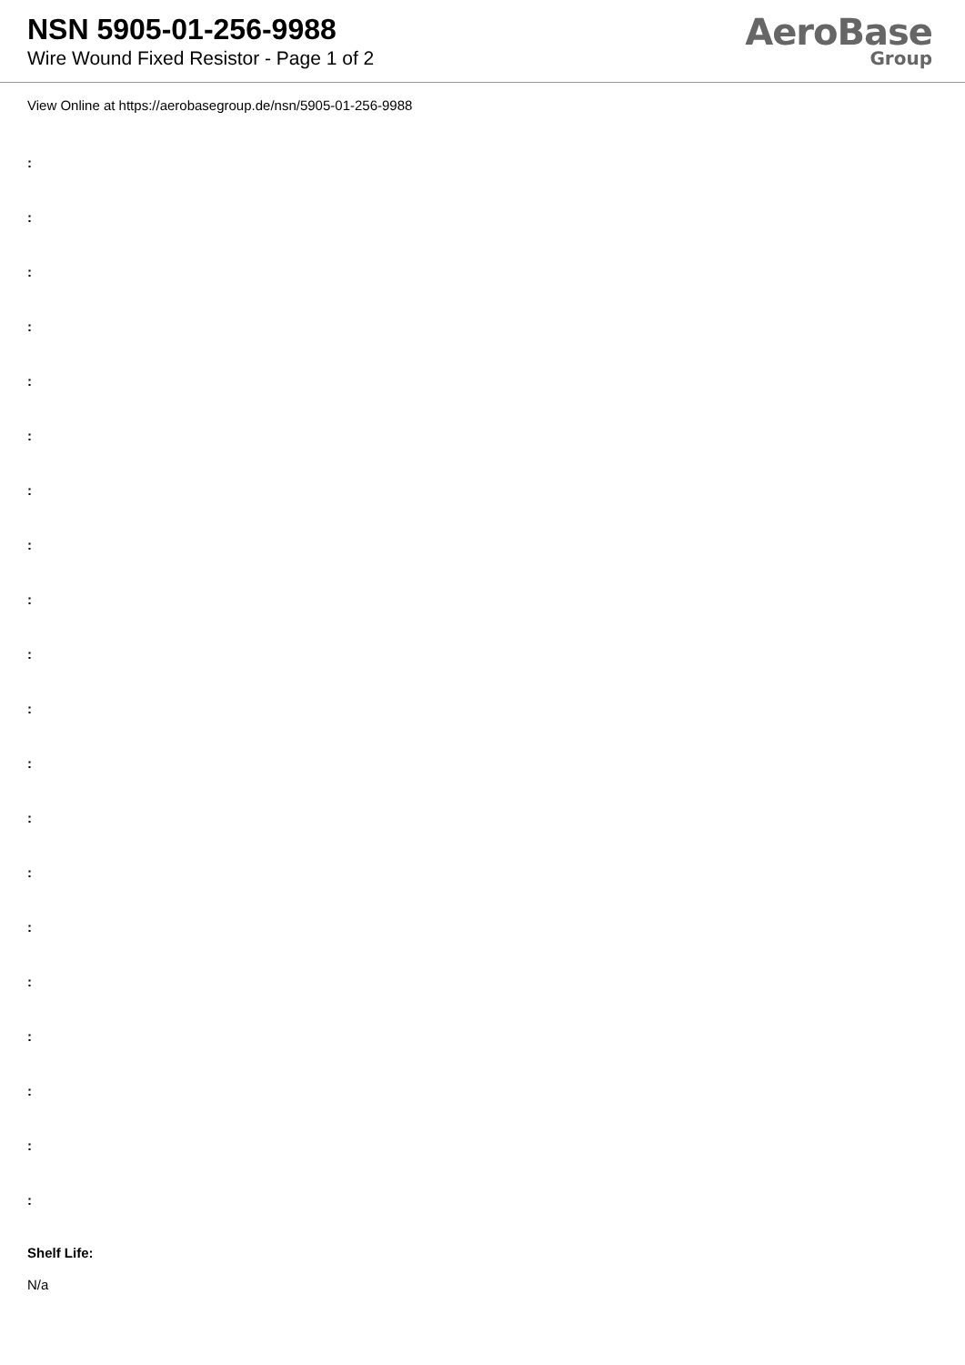NSN 5905-01-256-9988
Wire Wound Fixed Resistor - Page 1 of 2
AeroBase
Group
View Online at https://aerobasegroup.de/nsn/5905-01-256-9988
:
:
:
:
:
:
:
:
:
:
:
:
:
:
:
:
:
:
:
:
Shelf Life:
N/a